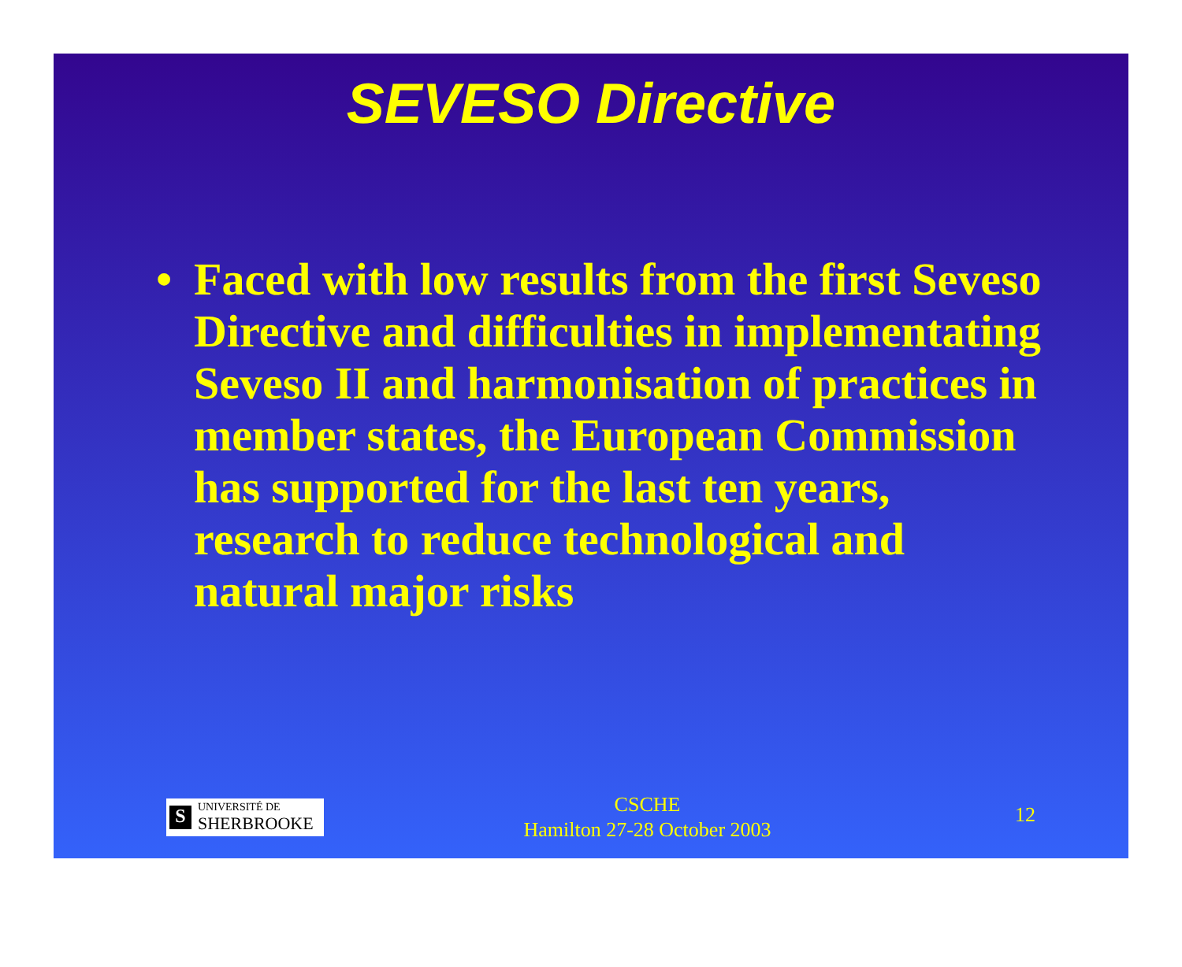SEVESO Directive
• Faced with low results from the first Seveso Directive and difficulties in implementating Seveso II and harmonisation of practices in member states, the European Commission has supported for the last ten years, research to reduce technological and natural major risks
S
UNIVERSITÉ DE
SHERBROOKE
CSCHE
Hamilton 27-28 October 2003
12